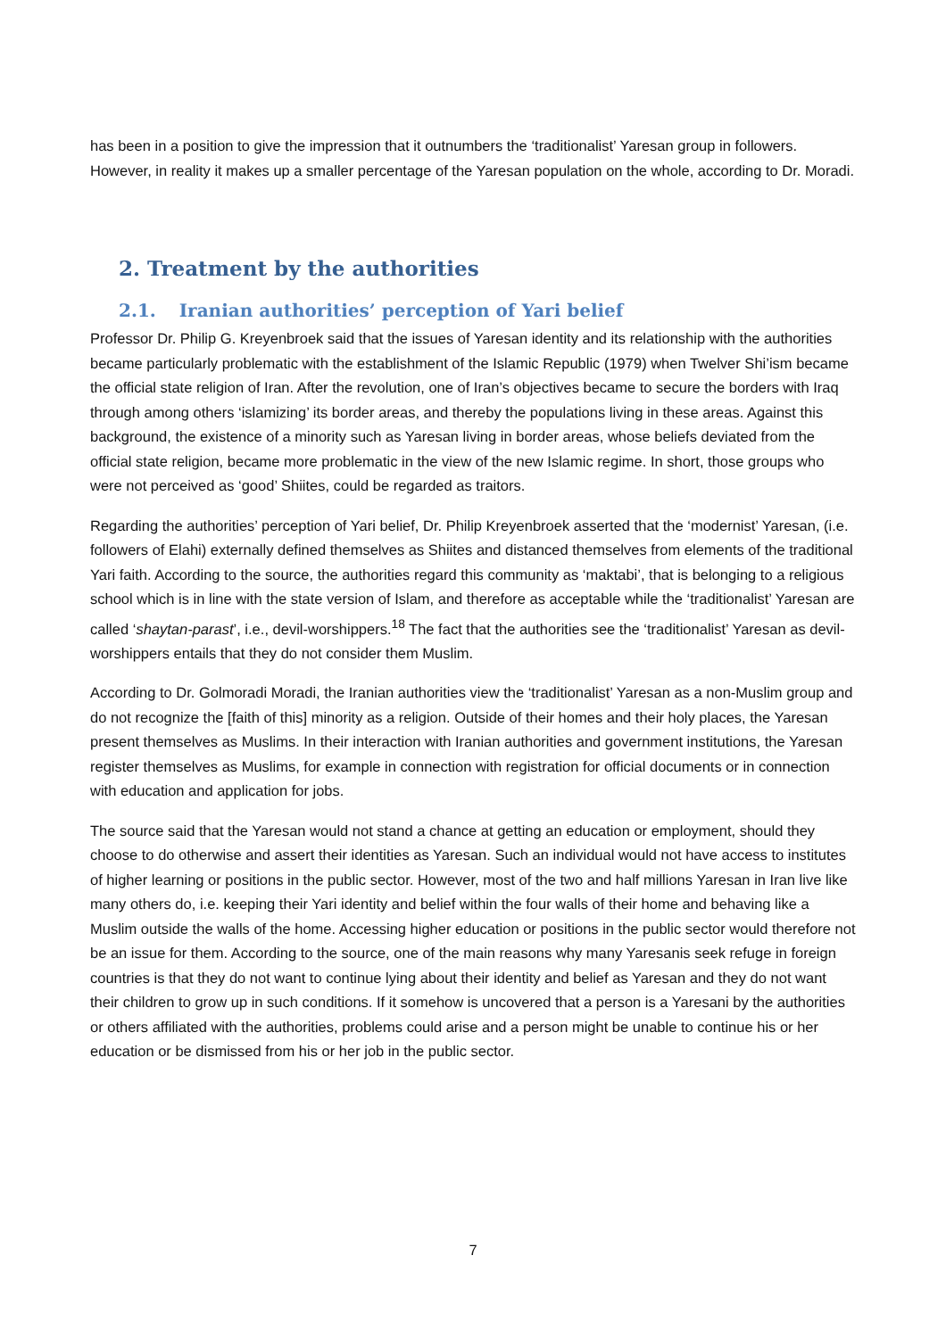has been in a position to give the impression that it outnumbers the ‘traditionalist’ Yaresan group in followers. However, in reality it makes up a smaller percentage of the Yaresan population on the whole, according to Dr. Moradi.
2. Treatment by the authorities
2.1. Iranian authorities’ perception of Yari belief
Professor Dr. Philip G. Kreyenbroek said that the issues of Yaresan identity and its relationship with the authorities became particularly problematic with the establishment of the Islamic Republic (1979) when Twelver Shi’ism became the official state religion of Iran. After the revolution, one of Iran’s objectives became to secure the borders with Iraq through among others ‘islamizing’ its border areas, and thereby the populations living in these areas. Against this background, the existence of a minority such as Yaresan living in border areas, whose beliefs deviated from the official state religion, became more problematic in the view of the new Islamic regime. In short, those groups who were not perceived as ‘good’ Shiites, could be regarded as traitors.
Regarding the authorities’ perception of Yari belief, Dr. Philip Kreyenbroek asserted that the ‘modernist’ Yaresan, (i.e. followers of Elahi) externally defined themselves as Shiites and distanced themselves from elements of the traditional Yari faith. According to the source, the authorities regard this community as ‘maktabi’, that is belonging to a religious school which is in line with the state version of Islam, and therefore as acceptable while the ‘traditionalist’ Yaresan are called ‘shaytan-parast’, i.e., devil-worshippers.<sup>18</sup> The fact that the authorities see the ‘traditionalist’ Yaresan as devil-worshippers entails that they do not consider them Muslim.
According to Dr. Golmoradi Moradi, the Iranian authorities view the ‘traditionalist’ Yaresan as a non-Muslim group and do not recognize the [faith of this] minority as a religion. Outside of their homes and their holy places, the Yaresan present themselves as Muslims. In their interaction with Iranian authorities and government institutions, the Yaresan register themselves as Muslims, for example in connection with registration for official documents or in connection with education and application for jobs.
The source said that the Yaresan would not stand a chance at getting an education or employment, should they choose to do otherwise and assert their identities as Yaresan. Such an individual would not have access to institutes of higher learning or positions in the public sector. However, most of the two and half millions Yaresan in Iran live like many others do, i.e. keeping their Yari identity and belief within the four walls of their home and behaving like a Muslim outside the walls of the home. Accessing higher education or positions in the public sector would therefore not be an issue for them. According to the source, one of the main reasons why many Yaresanis seek refuge in foreign countries is that they do not want to continue lying about their identity and belief as Yaresan and they do not want their children to grow up in such conditions. If it somehow is uncovered that a person is a Yaresani by the authorities or others affiliated with the authorities, problems could arise and a person might be unable to continue his or her education or be dismissed from his or her job in the public sector.
7